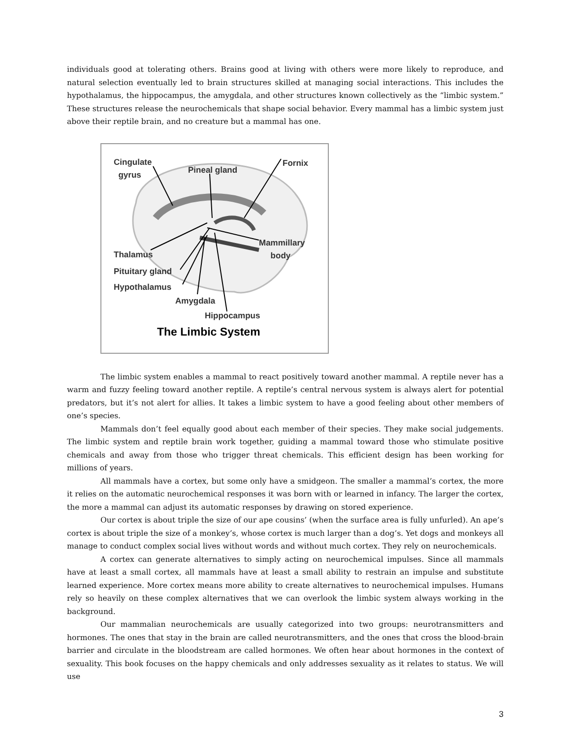individuals good at tolerating others. Brains good at living with others were more likely to reproduce, and natural selection eventually led to brain structures skilled at managing social interactions. This includes the hypothalamus, the hippocampus, the amygdala, and other structures known collectively as the “limbic system.” These structures release the neurochemicals that shape social behavior. Every mammal has a limbic system just above their reptile brain, and no creature but a mammal has one.
Cingulate
gyrus
Pineal gland
Fornix
Mammillary
body
Thalamus
Pituitary gland
Hypothalamus
Amygdala
Hippocampus
The Limbic System
The limbic system enables a mammal to react positively toward another mammal. A reptile never has a warm and fuzzy feeling toward another reptile. A reptile’s central nervous system is always alert for potential predators, but it’s not alert for allies. It takes a limbic system to have a good feeling about other members of one’s species.
Mammals don’t feel equally good about each member of their species. They make social judgements. The limbic system and reptile brain work together, guiding a mammal toward those who stimulate positive chemicals and away from those who trigger threat chemicals. This efficient design has been working for millions of years.
All mammals have a cortex, but some only have a smidgeon. The smaller a mammal’s cortex, the more it relies on the automatic neurochemical responses it was born with or learned in infancy. The larger the cortex, the more a mammal can adjust its automatic responses by drawing on stored experience.
Our cortex is about triple the size of our ape cousins’ (when the surface area is fully unfurled). An ape’s cortex is about triple the size of a monkey’s, whose cortex is much larger than a dog’s. Yet dogs and monkeys all manage to conduct complex social lives without words and without much cortex. They rely on neurochemicals.
A cortex can generate alternatives to simply acting on neurochemical impulses. Since all mammals have at least a small cortex, all mammals have at least a small ability to restrain an impulse and substitute learned experience. More cortex means more ability to create alternatives to neurochemical impulses. Humans rely so heavily on these complex alternatives that we can overlook the limbic system always working in the background.
Our mammalian neurochemicals are usually categorized into two groups: neurotransmitters and hormones. The ones that stay in the brain are called neurotransmitters, and the ones that cross the blood-brain barrier and circulate in the bloodstream are called hormones. We often hear about hormones in the context of sexuality. This book focuses on the happy chemicals and only addresses sexuality as it relates to status. We will use
3